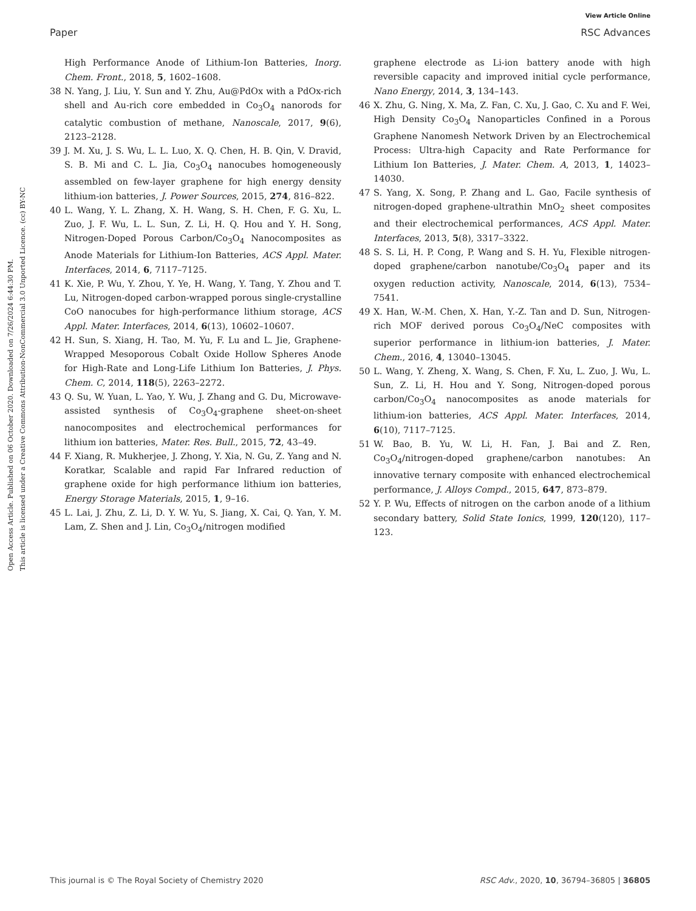View Article Online
Paper RSC Advances
Open Access Article. Published on 06 October 2020. Downloaded on 7/26/2024 6:44:30 PM.
This article is licensed under a Creative Commons Attribution-NonCommercial 3.0 Unported Licence. (cc) BY-NC
High Performance Anode of Lithium-Ion Batteries, Inorg. Chem. Front., 2018, 5, 1602–1608.
38 N. Yang, J. Liu, Y. Sun and Y. Zhu, Au@PdOx with a PdOx-rich shell and Au-rich core embedded in Co<sub>3</sub>O<sub>4</sub> nanorods for catalytic combustion of methane, Nanoscale, 2017, 9(6), 2123–2128.
39 J. M. Xu, J. S. Wu, L. L. Luo, X. Q. Chen, H. B. Qin, V. Dravid, S. B. Mi and C. L. Jia, Co<sub>3</sub>O<sub>4</sub> nanocubes homogeneously assembled on few-layer graphene for high energy density lithium-ion batteries, J. Power Sources, 2015, 274, 816–822.
40 L. Wang, Y. L. Zhang, X. H. Wang, S. H. Chen, F. G. Xu, L. Zuo, J. F. Wu, L. L. Sun, Z. Li, H. Q. Hou and Y. H. Song, Nitrogen-Doped Porous Carbon/Co<sub>3</sub>O<sub>4</sub> Nanocomposites as Anode Materials for Lithium-Ion Batteries, ACS Appl. Mater. Interfaces, 2014, 6, 7117–7125.
41 K. Xie, P. Wu, Y. Zhou, Y. Ye, H. Wang, Y. Tang, Y. Zhou and T. Lu, Nitrogen-doped carbon-wrapped porous single-crystalline CoO nanocubes for high-performance lithium storage, ACS Appl. Mater. Interfaces, 2014, 6(13), 10602–10607.
42 H. Sun, S. Xiang, H. Tao, M. Yu, F. Lu and L. Jie, Graphene-Wrapped Mesoporous Cobalt Oxide Hollow Spheres Anode for High-Rate and Long-Life Lithium Ion Batteries, J. Phys. Chem. C, 2014, 118(5), 2263–2272.
43 Q. Su, W. Yuan, L. Yao, Y. Wu, J. Zhang and G. Du, Microwave-assisted synthesis of Co<sub>3</sub>O<sub>4</sub>-graphene sheet-on-sheet nanocomposites and electrochemical performances for lithium ion batteries, Mater. Res. Bull., 2015, 72, 43–49.
44 F. Xiang, R. Mukherjee, J. Zhong, Y. Xia, N. Gu, Z. Yang and N. Koratkar, Scalable and rapid Far Infrared reduction of graphene oxide for high performance lithium ion batteries, Energy Storage Materials, 2015, 1, 9–16.
45 L. Lai, J. Zhu, Z. Li, D. Y. W. Yu, S. Jiang, X. Cai, Q. Yan, Y. M. Lam, Z. Shen and J. Lin, Co<sub>3</sub>O<sub>4</sub>/nitrogen modified
graphene electrode as Li-ion battery anode with high reversible capacity and improved initial cycle performance, Nano Energy, 2014, 3, 134–143.
46 X. Zhu, G. Ning, X. Ma, Z. Fan, C. Xu, J. Gao, C. Xu and F. Wei, High Density Co<sub>3</sub>O<sub>4</sub> Nanoparticles Confined in a Porous Graphene Nanomesh Network Driven by an Electrochemical Process: Ultra-high Capacity and Rate Performance for Lithium Ion Batteries, J. Mater. Chem. A, 2013, 1, 14023–14030.
47 S. Yang, X. Song, P. Zhang and L. Gao, Facile synthesis of nitrogen-doped graphene-ultrathin MnO<sub>2</sub> sheet composites and their electrochemical performances, ACS Appl. Mater. Interfaces, 2013, 5(8), 3317–3322.
48 S. S. Li, H. P. Cong, P. Wang and S. H. Yu, Flexible nitrogen-doped graphene/carbon nanotube/Co<sub>3</sub>O<sub>4</sub> paper and its oxygen reduction activity, Nanoscale, 2014, 6(13), 7534–7541.
49 X. Han, W.-M. Chen, X. Han, Y.-Z. Tan and D. Sun, Nitrogen-rich MOF derived porous Co<sub>3</sub>O<sub>4</sub>/NeC composites with superior performance in lithium-ion batteries, J. Mater. Chem., 2016, 4, 13040–13045.
50 L. Wang, Y. Zheng, X. Wang, S. Chen, F. Xu, L. Zuo, J. Wu, L. Sun, Z. Li, H. Hou and Y. Song, Nitrogen-doped porous carbon/Co<sub>3</sub>O<sub>4</sub> nanocomposites as anode materials for lithium-ion batteries, ACS Appl. Mater. Interfaces, 2014, 6(10), 7117–7125.
51 W. Bao, B. Yu, W. Li, H. Fan, J. Bai and Z. Ren, Co<sub>3</sub>O<sub>4</sub>/nitrogen-doped graphene/carbon nanotubes: An innovative ternary composite with enhanced electrochemical performance, J. Alloys Compd., 2015, 647, 873–879.
52 Y. P. Wu, Effects of nitrogen on the carbon anode of a lithium secondary battery, Solid State Ionics, 1999, 120(120), 117–123.
This journal is © The Royal Society of Chemistry 2020 RSC Adv., 2020, 10, 36794–36805 | 36805